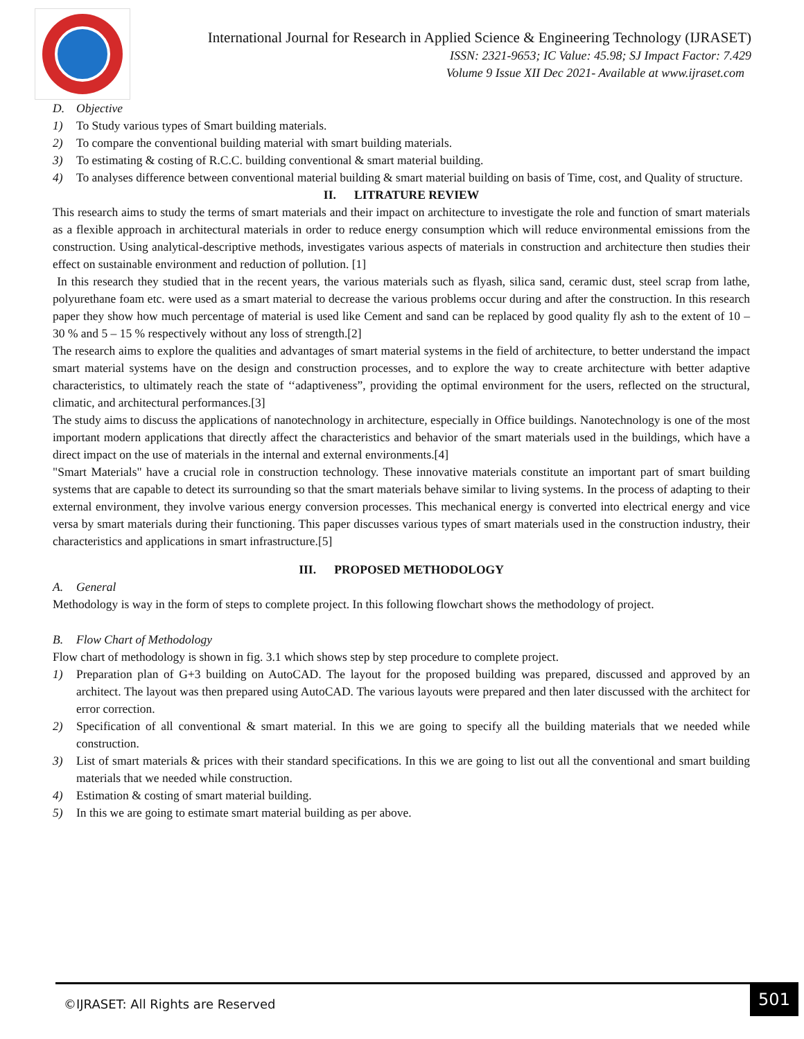International Journal for Research in Applied Science & Engineering Technology (IJRASET)
ISSN: 2321-9653; IC Value: 45.98; SJ Impact Factor: 7.429
Volume 9 Issue XII Dec 2021- Available at www.ijraset.com
D. Objective
1) To Study various types of Smart building materials.
2) To compare the conventional building material with smart building materials.
3) To estimating & costing of R.C.C. building conventional & smart material building.
4) To analyses difference between conventional material building & smart material building on basis of Time, cost, and Quality of structure.
II. LITRATURE REVIEW
This research aims to study the terms of smart materials and their impact on architecture to investigate the role and function of smart materials as a flexible approach in architectural materials in order to reduce energy consumption which will reduce environmental emissions from the construction. Using analytical-descriptive methods, investigates various aspects of materials in construction and architecture then studies their effect on sustainable environment and reduction of pollution. [1]
In this research they studied that in the recent years, the various materials such as flyash, silica sand, ceramic dust, steel scrap from lathe, polyurethane foam etc. were used as a smart material to decrease the various problems occur during and after the construction. In this research paper they show how much percentage of material is used like Cement and sand can be replaced by good quality fly ash to the extent of 10 – 30 % and 5 – 15 % respectively without any loss of strength.[2]
The research aims to explore the qualities and advantages of smart material systems in the field of architecture, to better understand the impact smart material systems have on the design and construction processes, and to explore the way to create architecture with better adaptive characteristics, to ultimately reach the state of ‘‘adaptiveness”, providing the optimal environment for the users, reflected on the structural, climatic, and architectural performances.[3]
The study aims to discuss the applications of nanotechnology in architecture, especially in Office buildings. Nanotechnology is one of the most important modern applications that directly affect the characteristics and behavior of the smart materials used in the buildings, which have a direct impact on the use of materials in the internal and external environments.[4]
"Smart Materials" have a crucial role in construction technology. These innovative materials constitute an important part of smart building systems that are capable to detect its surrounding so that the smart materials behave similar to living systems. In the process of adapting to their external environment, they involve various energy conversion processes. This mechanical energy is converted into electrical energy and vice versa by smart materials during their functioning. This paper discusses various types of smart materials used in the construction industry, their characteristics and applications in smart infrastructure.[5]
III. PROPOSED METHODOLOGY
A. General
Methodology is way in the form of steps to complete project. In this following flowchart shows the methodology of project.
B. Flow Chart of Methodology
Flow chart of methodology is shown in fig. 3.1 which shows step by step procedure to complete project.
1) Preparation plan of G+3 building on AutoCAD. The layout for the proposed building was prepared, discussed and approved by an architect. The layout was then prepared using AutoCAD. The various layouts were prepared and then later discussed with the architect for error correction.
2) Specification of all conventional & smart material. In this we are going to specify all the building materials that we needed while construction.
3) List of smart materials & prices with their standard specifications. In this we are going to list out all the conventional and smart building materials that we needed while construction.
4) Estimation & costing of smart material building.
5) In this we are going to estimate smart material building as per above.
©IJRASET: All Rights are Reserved
501